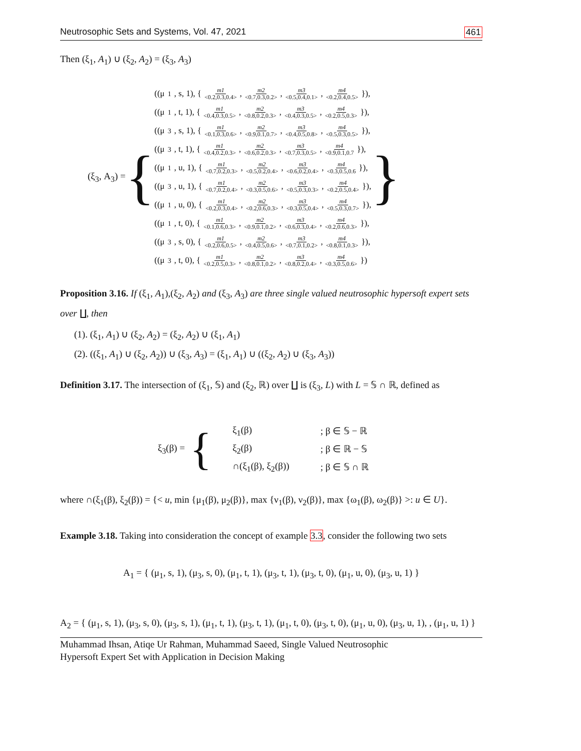Neutrosophic Sets and Systems, Vol. 47, 2021 461
Then (ξ<sub>1</sub>, A<sub>1</sub>) ∪ (ξ<sub>2</sub>, A<sub>2</sub>) = (ξ<sub>3</sub>, A<sub>3</sub>)
(ξ<sub>3</sub>, A<sub>3</sub>) = {
((μ<sub>1</sub>, s, 1), { m1 <0.2,0.3,0.4>, m2 <0.7,0.3,0.2>, m3 <0.5,0.4,0.1>, m4 <0.2,0.4,0.5> }),
((μ<sub>1</sub>, t, 1), { m1 <0.4,0.3,0.5>, m2 <0.8,0.2,0.3>, m3 <0.4,0.3,0.5>, m4 <0.2,0.5,0.3> }),
((μ<sub>3</sub>, s, 1), { m1 <0.1,0.3,0.6>, m2 <0.9,0.1,0.7>, m3 <0.4,0.5,0.8>, m4 <0.5,0.3,0.5> }),
((μ<sub>3</sub>, t, 1), { m1 <0.4,0.2,0.3>, m2 <0.6,0.2,0.3>, m3 <0.7,0.3,0.5>, m4 <0.9,0.1,0.7 }),
((μ<sub>1</sub>, u, 1), { m1 <0.7,0.2,0.3>, m2 <0.5,0.2,0.4>, m3 <0.6,0.2,0.4>, m4 <0.3,0.5,0.6 }),
((μ<sub>3</sub>, u, 1), { m1 <0.7,0.2,0.4>, m2 <0.3,0.5,0.6>, m3 <0.5,0.3,0.3>, m4 <0.2,0.5,0.4> }),
((μ<sub>1</sub>, u, 0), { m1 <0.2,0.3,0.4>, m2 <0.2,0.6,0.3>, m3 <0.3,0.5,0.4>, m4 <0.5,0.3,0.7> }),
((μ<sub>1</sub>, t, 0), { m1 <0.1,0.6,0.3>, m2 <0.9,0.1,0.2>, m3 <0.6,0.3,0.4>, m4 <0.2,0.6,0.3> }),
((μ<sub>3</sub>, s, 0), { m1 <0.2,0.6,0.5>, m2 <0.4,0.5,0.6>, m3 <0.7,0.1,0.2>, m4 <0.8,0.1,0.3> }),
((μ<sub>3</sub>, t, 0), { m1 <0.2,0.5,0.3>, m2 <0.8,0.1,0.2>, m3 <0.8,0.2,0.4>, m4 <0.3,0.5,0.6> })
}
Proposition 3.16. If (ξ<sub>1</sub>, A<sub>1</sub>),(ξ<sub>2</sub>, A<sub>2</sub>) and (ξ<sub>3</sub>, A<sub>3</sub>) are three single valued neutrosophic hypersoft expert sets over ∐, then
(1). (ξ<sub>1</sub>, A<sub>1</sub>) ∪ (ξ<sub>2</sub>, A<sub>2</sub>) = (ξ<sub>2</sub>, A<sub>2</sub>) ∪ (ξ<sub>1</sub>, A<sub>1</sub>)
(2). ((ξ<sub>1</sub>, A<sub>1</sub>) ∪ (ξ<sub>2</sub>, A<sub>2</sub>)) ∪ (ξ<sub>3</sub>, A<sub>3</sub>) = (ξ<sub>1</sub>, A<sub>1</sub>) ∪ ((ξ<sub>2</sub>, A<sub>2</sub>) ∪ (ξ<sub>3</sub>, A<sub>3</sub>))
Definition 3.17. The intersection of (ξ<sub>1</sub>, 𝕊) and (ξ<sub>2</sub>, ℝ) over ∐ is (ξ<sub>3</sub>, L) with L = 𝕊 ∩ ℝ, defined as
ξ<sub>3</sub>(β) = {
| ξ<sub>1</sub>(β) | ; β ∈ 𝕊 − ℝ |
| ξ<sub>2</sub>(β) | ; β ∈ ℝ − 𝕊 |
| ∩(ξ<sub>1</sub>(β), ξ<sub>2</sub>(β)) | ; β ∈ 𝕊 ∩ ℝ |
where ∩(ξ<sub>1</sub>(β), ξ<sub>2</sub>(β)) = {< u, min {μ<sub>1</sub>(β), μ<sub>2</sub>(β)}, max {ν<sub>1</sub>(β), ν<sub>2</sub>(β)}, max {ω<sub>1</sub>(β), ω<sub>2</sub>(β)} >: u ∈ U}.
Example 3.18. Taking into consideration the concept of example 3.3, consider the following two sets
A<sub>1</sub> = { (μ<sub>1</sub>, s, 1), (μ<sub>3</sub>, s, 0), (μ<sub>1</sub>, t, 1), (μ<sub>3</sub>, t, 1), (μ<sub>3</sub>, t, 0), (μ<sub>1</sub>, u, 0), (μ<sub>3</sub>, u, 1) }
A<sub>2</sub> = { (μ<sub>1</sub>, s, 1), (μ<sub>3</sub>, s, 0), (μ<sub>3</sub>, s, 1), (μ<sub>1</sub>, t, 1), (μ<sub>3</sub>, t, 1), (μ<sub>1</sub>, t, 0), (μ<sub>3</sub>, t, 0), (μ<sub>1</sub>, u, 0), (μ<sub>3</sub>, u, 1), , (μ<sub>1</sub>, u, 1) }
Muhammad Ihsan, Atiqe Ur Rahman, Muhammad Saeed, Single Valued Neutrosophic
Hypersoft Expert Set with Application in Decision Making